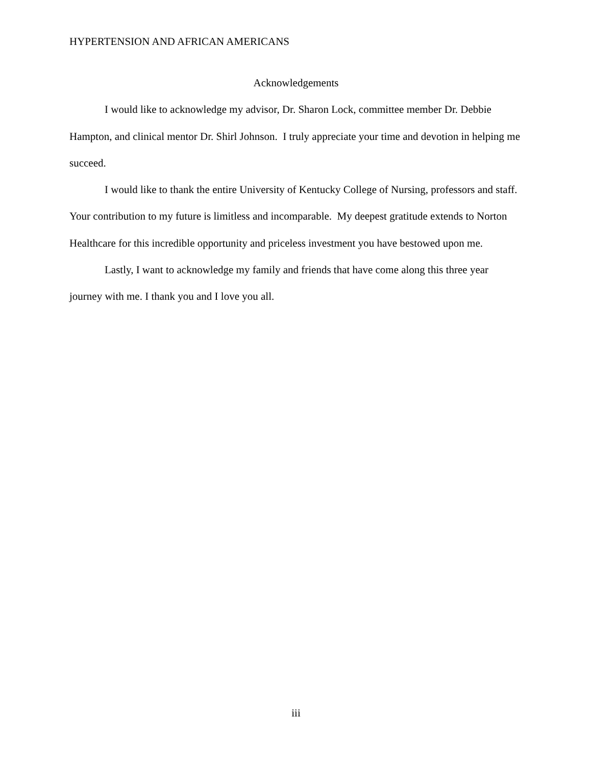HYPERTENSION AND AFRICAN AMERICANS
Acknowledgements
I would like to acknowledge my advisor, Dr. Sharon Lock, committee member Dr. Debbie Hampton, and clinical mentor Dr. Shirl Johnson. I truly appreciate your time and devotion in helping me succeed.
I would like to thank the entire University of Kentucky College of Nursing, professors and staff. Your contribution to my future is limitless and incomparable. My deepest gratitude extends to Norton Healthcare for this incredible opportunity and priceless investment you have bestowed upon me.
Lastly, I want to acknowledge my family and friends that have come along this three year journey with me. I thank you and I love you all.
iii